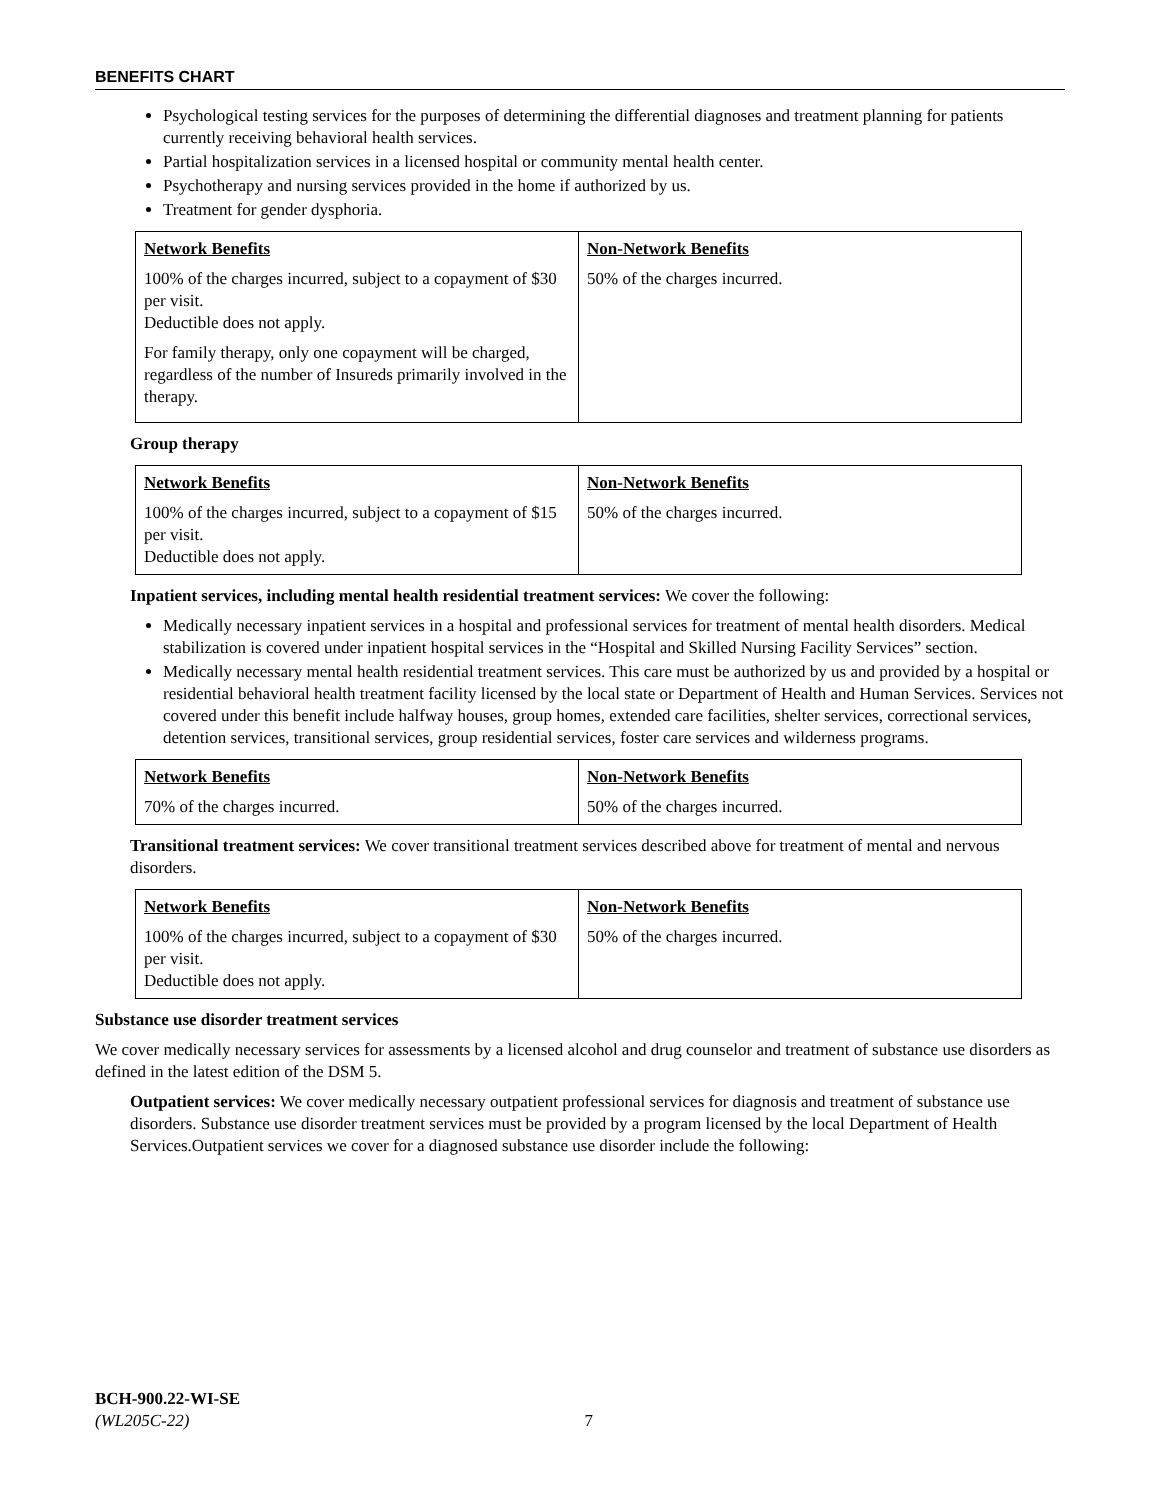BENEFITS CHART
Psychological testing services for the purposes of determining the differential diagnoses and treatment planning for patients currently receiving behavioral health services.
Partial hospitalization services in a licensed hospital or community mental health center.
Psychotherapy and nursing services provided in the home if authorized by us.
Treatment for gender dysphoria.
| Network Benefits | Non-Network Benefits |
| --- | --- |
| 100% of the charges incurred, subject to a copayment of $30 per visit. Deductible does not apply. For family therapy, only one copayment will be charged, regardless of the number of Insureds primarily involved in the therapy. | 50% of the charges incurred. |
Group therapy
| Network Benefits | Non-Network Benefits |
| --- | --- |
| 100% of the charges incurred, subject to a copayment of $15 per visit. Deductible does not apply. | 50% of the charges incurred. |
Inpatient services, including mental health residential treatment services: We cover the following:
Medically necessary inpatient services in a hospital and professional services for treatment of mental health disorders. Medical stabilization is covered under inpatient hospital services in the “Hospital and Skilled Nursing Facility Services” section.
Medically necessary mental health residential treatment services. This care must be authorized by us and provided by a hospital or residential behavioral health treatment facility licensed by the local state or Department of Health and Human Services. Services not covered under this benefit include halfway houses, group homes, extended care facilities, shelter services, correctional services, detention services, transitional services, group residential services, foster care services and wilderness programs.
| Network Benefits | Non-Network Benefits |
| --- | --- |
| 70% of the charges incurred. | 50% of the charges incurred. |
Transitional treatment services: We cover transitional treatment services described above for treatment of mental and nervous disorders.
| Network Benefits | Non-Network Benefits |
| --- | --- |
| 100% of the charges incurred, subject to a copayment of $30 per visit. Deductible does not apply. | 50% of the charges incurred. |
Substance use disorder treatment services
We cover medically necessary services for assessments by a licensed alcohol and drug counselor and treatment of substance use disorders as defined in the latest edition of the DSM 5.
Outpatient services: We cover medically necessary outpatient professional services for diagnosis and treatment of substance use disorders. Substance use disorder treatment services must be provided by a program licensed by the local Department of Health Services.Outpatient services we cover for a diagnosed substance use disorder include the following:
BCH-900.22-WI-SE
(WL205C-22) 7